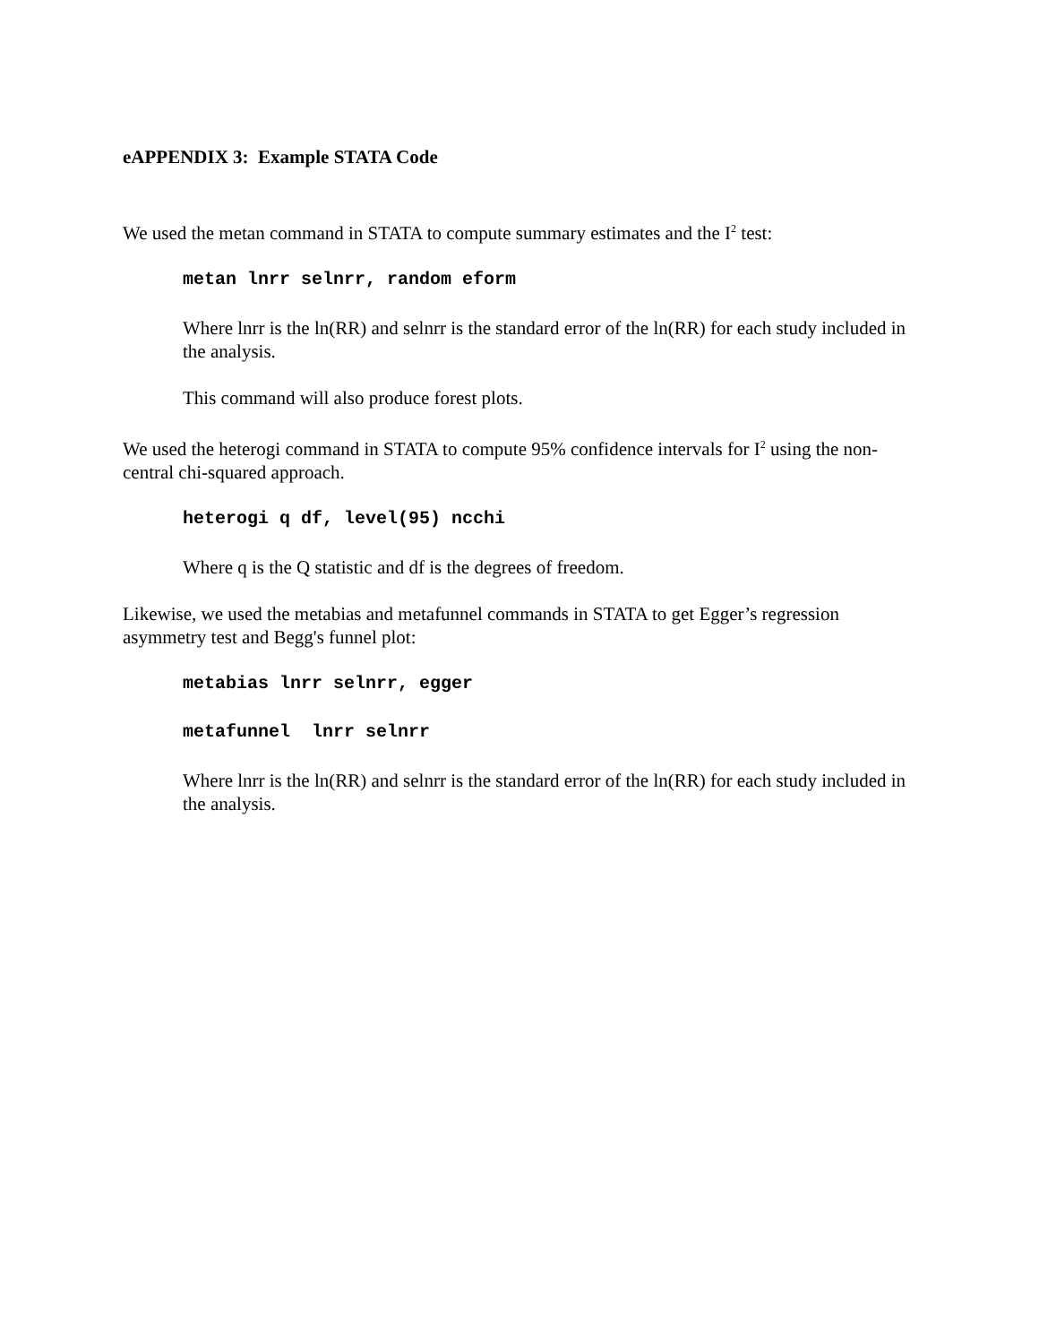eAPPENDIX 3: Example STATA Code
We used the metan command in STATA to compute summary estimates and the I<sup>2</sup> test:
metan lnrr selnrr, random eform
Where lnrr is the ln(RR) and selnrr is the standard error of the ln(RR) for each study included in the analysis.
This command will also produce forest plots.
We used the heterogi command in STATA to compute 95% confidence intervals for I<sup>2</sup> using the non-central chi-squared approach.
heterogi q df, level(95) ncchi
Where q is the Q statistic and df is the degrees of freedom.
Likewise, we used the metabias and metafunnel commands in STATA to get Egger’s regression asymmetry test and Begg's funnel plot:
metabias lnrr selnrr, egger
metafunnel lnrr selnrr
Where lnrr is the ln(RR) and selnrr is the standard error of the ln(RR) for each study included in the analysis.